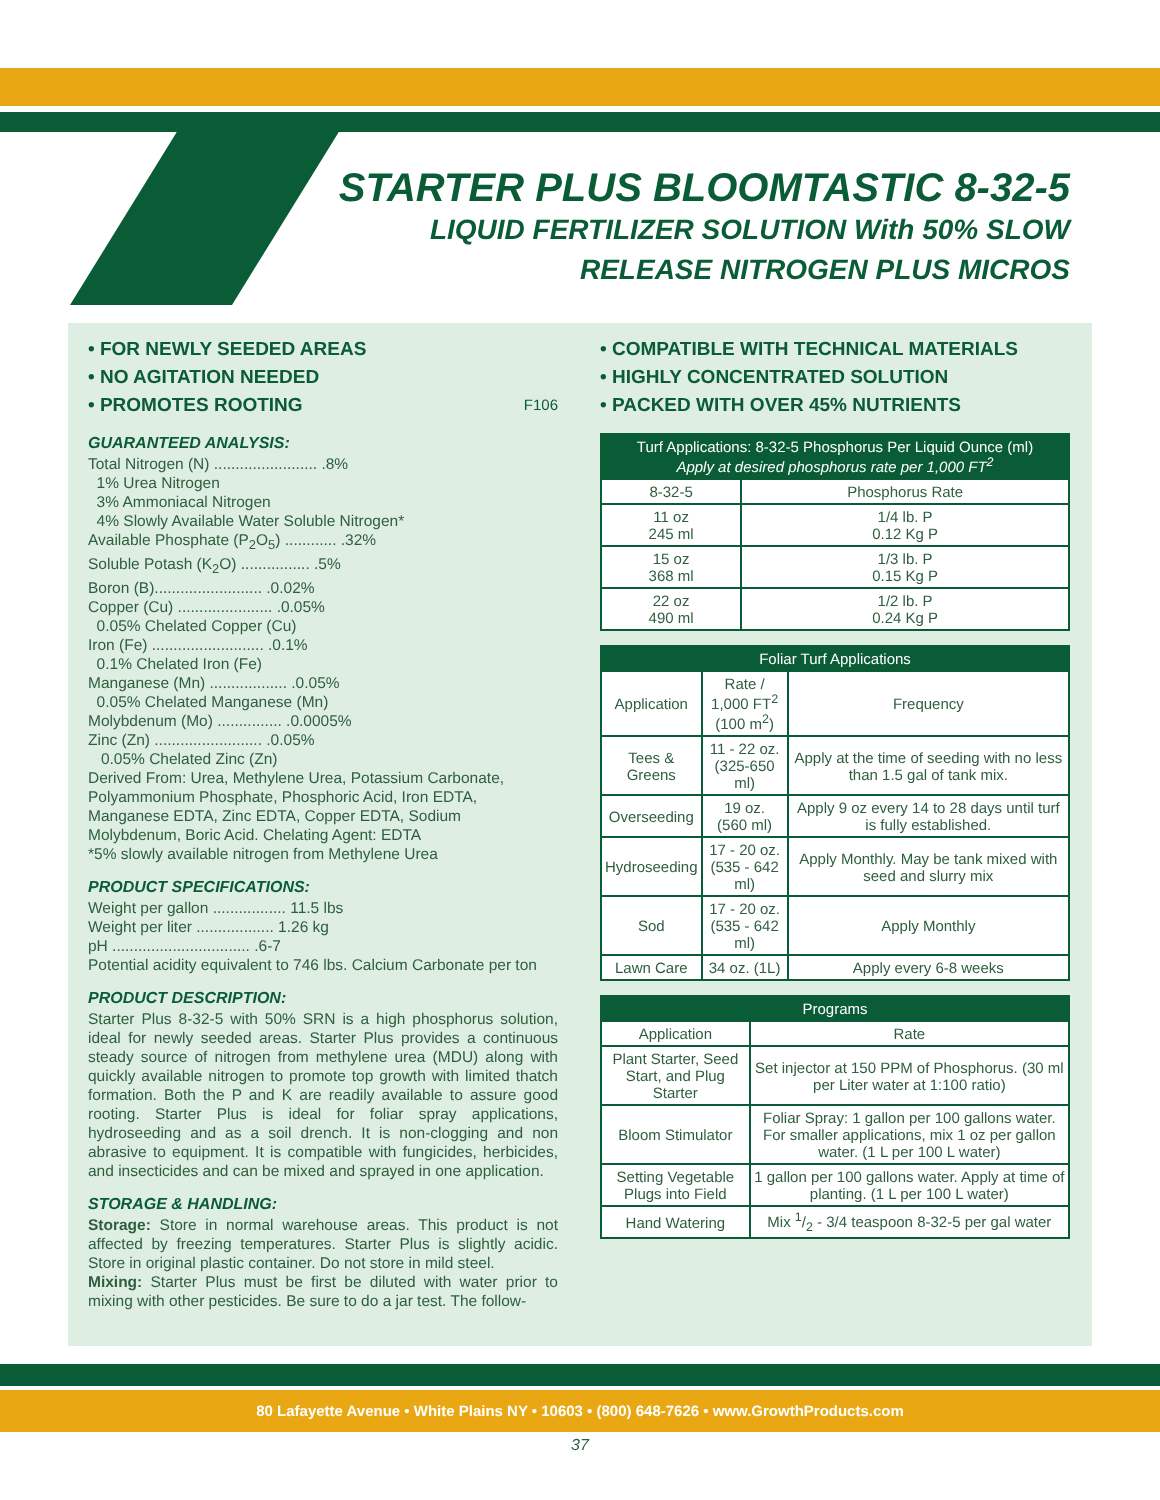STARTER PLUS BLOOMTASTIC 8-32-5
LIQUID FERTILIZER SOLUTION With 50% SLOW
RELEASE NITROGEN PLUS MICROS
• FOR NEWLY SEEDED AREAS
• NO AGITATION NEEDED
• PROMOTES ROOTING F106
GUARANTEED ANALYSIS:
Total Nitrogen (N) ........................ .8%
1% Urea Nitrogen
3% Ammoniacal Nitrogen
4% Slowly Available Water Soluble Nitrogen*
Available Phosphate (P<sub>2</sub>O<sub>5</sub>) ............ .32%
Soluble Potash (K<sub>2</sub>O) ................ .5%
Boron (B)......................... .0.02%
Copper (Cu) ...................... .0.05%
0.05% Chelated Copper (Cu)
Iron (Fe) .......................... .0.1%
0.1% Chelated Iron (Fe)
Manganese (Mn) .................. .0.05%
0.05% Chelated Manganese (Mn)
Molybdenum (Mo) ............... .0.0005%
Zinc (Zn) ......................... .0.05%
0.05% Chelated Zinc (Zn)
Derived From: Urea, Methylene Urea, Potassium Carbonate, Polyammonium Phosphate, Phosphoric Acid, Iron EDTA, Manganese EDTA, Zinc EDTA, Copper EDTA, Sodium Molybdenum, Boric Acid. Chelating Agent: EDTA
*5% slowly available nitrogen from Methylene Urea
PRODUCT SPECIFICATIONS:
Weight per gallon ................. 11.5 lbs
Weight per liter .................. 1.26 kg
pH ................................ .6-7
Potential acidity equivalent to 746 lbs. Calcium Carbonate per ton
PRODUCT DESCRIPTION:
Starter Plus 8-32-5 with 50% SRN is a high phosphorus solution, ideal for newly seeded areas. Starter Plus provides a continuous steady source of nitrogen from methylene urea (MDU) along with quickly available nitrogen to promote top growth with limited thatch formation. Both the P and K are readily available to assure good rooting. Starter Plus is ideal for foliar spray applications, hydroseeding and as a soil drench. It is non-clogging and non abrasive to equipment. It is compatible with fungicides, herbicides, and insecticides and can be mixed and sprayed in one application.
STORAGE & HANDLING:
Storage: Store in normal warehouse areas. This product is not affected by freezing temperatures. Starter Plus is slightly acidic. Store in original plastic container. Do not store in mild steel.
Mixing: Starter Plus must be first be diluted with water prior to mixing with other pesticides. Be sure to do a jar test. The follow-
• COMPATIBLE WITH TECHNICAL MATERIALS
• HIGHLY CONCENTRATED SOLUTION
• PACKED WITH OVER 45% NUTRIENTS
| Turf Applications: 8-32-5 Phosphorus Per Liquid Ounce (ml) Apply at desired phosphorus rate per 1,000 FT<sup>2</sup> | |
| --- | --- |
| 8-32-5 | Phosphorus Rate |
| 11 oz 245 ml | 1/4 lb. P 0.12 Kg P |
| 15 oz 368 ml | 1/3 lb. P 0.15 Kg P |
| 22 oz 490 ml | 1/2 lb. P 0.24 Kg P |
| Foliar Turf Applications | | |
| --- | --- | --- |
| Application | Rate / 1,000 FT<sup>2</sup> (100 m<sup>2</sup>) | Frequency |
| Tees & Greens | 11 - 22 oz. (325-650 ml) | Apply at the time of seeding with no less than 1.5 gal of tank mix. |
| Overseeding | 19 oz. (560 ml) | Apply 9 oz every 14 to 28 days until turf is fully established. |
| Hydroseeding | 17 - 20 oz. (535 - 642 ml) | Apply Monthly. May be tank mixed with seed and slurry mix |
| Sod | 17 - 20 oz. (535 - 642 ml) | Apply Monthly |
| Lawn Care | 34 oz. (1L) | Apply every 6-8 weeks |
| Programs | |
| --- | --- |
| Application | Rate |
| Plant Starter, Seed Start, and Plug Starter | Set injector at 150 PPM of Phosphorus. (30 ml per Liter water at 1:100 ratio) |
| Bloom Stimulator | Foliar Spray: 1 gallon per 100 gallons water. For smaller applications, mix 1 oz per gallon water. (1 L per 100 L water) |
| Setting Vegetable Plugs into Field | 1 gallon per 100 gallons water. Apply at time of planting. (1 L per 100 L water) |
| Hand Watering | Mix 1/2 - 3/4 teaspoon 8-32-5 per gal water |
80 Lafayette Avenue • White Plains NY • 10603 • (800) 648-7626 • www.GrowthProducts.com
37